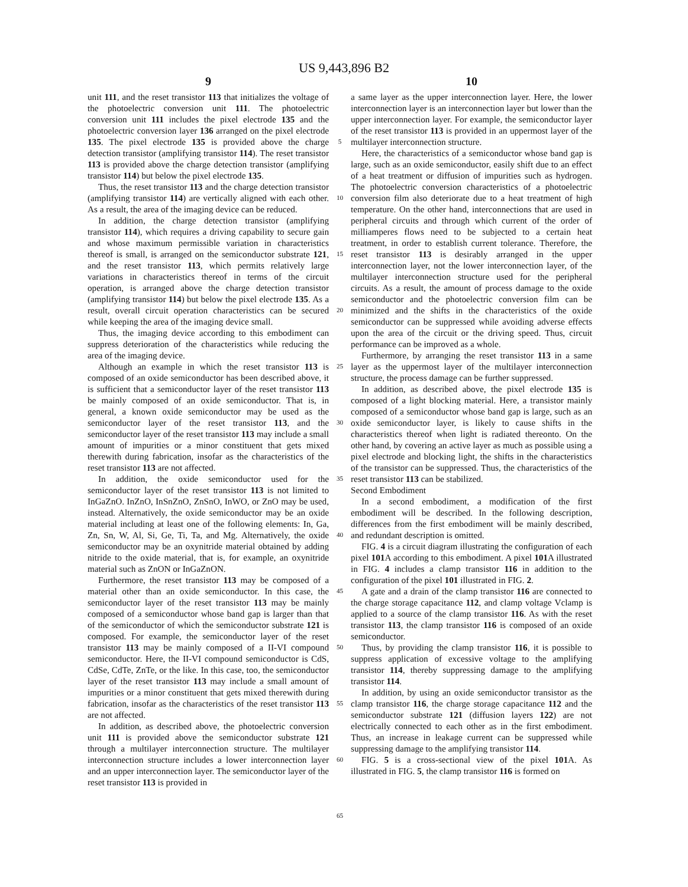US 9,443,896 B2
9
unit 111, and the reset transistor 113 that initializes the voltage of the photoelectric conversion unit 111. The photoelectric conversion unit 111 includes the pixel electrode 135 and the photoelectric conversion layer 136 arranged on the pixel electrode 135. The pixel electrode 135 is provided above the charge detection transistor (amplifying transistor 114). The reset transistor 113 is provided above the charge detection transistor (amplifying transistor 114) but below the pixel electrode 135.
Thus, the reset transistor 113 and the charge detection transistor (amplifying transistor 114) are vertically aligned with each other. As a result, the area of the imaging device can be reduced.
In addition, the charge detection transistor (amplifying transistor 114), which requires a driving capability to secure gain and whose maximum permissible variation in characteristics thereof is small, is arranged on the semiconductor substrate 121, and the reset transistor 113, which permits relatively large variations in characteristics thereof in terms of the circuit operation, is arranged above the charge detection transistor (amplifying transistor 114) but below the pixel electrode 135. As a result, overall circuit operation characteristics can be secured while keeping the area of the imaging device small.
Thus, the imaging device according to this embodiment can suppress deterioration of the characteristics while reducing the area of the imaging device.
Although an example in which the reset transistor 113 is composed of an oxide semiconductor has been described above, it is sufficient that a semiconductor layer of the reset transistor 113 be mainly composed of an oxide semiconductor. That is, in general, a known oxide semiconductor may be used as the semiconductor layer of the reset transistor 113, and the semiconductor layer of the reset transistor 113 may include a small amount of impurities or a minor constituent that gets mixed therewith during fabrication, insofar as the characteristics of the reset transistor 113 are not affected.
In addition, the oxide semiconductor used for the semiconductor layer of the reset transistor 113 is not limited to InGaZnO. InZnO, InSnZnO, ZnSnO, InWO, or ZnO may be used, instead. Alternatively, the oxide semiconductor may be an oxide material including at least one of the following elements: In, Ga, Zn, Sn, W, Al, Si, Ge, Ti, Ta, and Mg. Alternatively, the oxide semiconductor may be an oxynitride material obtained by adding nitride to the oxide material, that is, for example, an oxynitride material such as ZnON or InGaZnON.
Furthermore, the reset transistor 113 may be composed of a material other than an oxide semiconductor. In this case, the semiconductor layer of the reset transistor 113 may be mainly composed of a semiconductor whose band gap is larger than that of the semiconductor of which the semiconductor substrate 121 is composed. For example, the semiconductor layer of the reset transistor 113 may be mainly composed of a II-VI compound semiconductor. Here, the II-VI compound semiconductor is CdS, CdSe, CdTe, ZnTe, or the like. In this case, too, the semiconductor layer of the reset transistor 113 may include a small amount of impurities or a minor constituent that gets mixed therewith during fabrication, insofar as the characteristics of the reset transistor 113 are not affected.
In addition, as described above, the photoelectric conversion unit 111 is provided above the semiconductor substrate 121 through a multilayer interconnection structure. The multilayer interconnection structure includes a lower interconnection layer and an upper interconnection layer. The semiconductor layer of the reset transistor 113 is provided in
5
10
15
20
25
30
35
40
45
50
55
60
65
10
a same layer as the upper interconnection layer. Here, the lower interconnection layer is an interconnection layer but lower than the upper interconnection layer. For example, the semiconductor layer of the reset transistor 113 is provided in an uppermost layer of the multilayer interconnection structure.
Here, the characteristics of a semiconductor whose band gap is large, such as an oxide semiconductor, easily shift due to an effect of a heat treatment or diffusion of impurities such as hydrogen. The photoelectric conversion characteristics of a photoelectric conversion film also deteriorate due to a heat treatment of high temperature. On the other hand, interconnections that are used in peripheral circuits and through which current of the order of milliamperes flows need to be subjected to a certain heat treatment, in order to establish current tolerance. Therefore, the reset transistor 113 is desirably arranged in the upper interconnection layer, not the lower interconnection layer, of the multilayer interconnection structure used for the peripheral circuits. As a result, the amount of process damage to the oxide semiconductor and the photoelectric conversion film can be minimized and the shifts in the characteristics of the oxide semiconductor can be suppressed while avoiding adverse effects upon the area of the circuit or the driving speed. Thus, circuit performance can be improved as a whole.
Furthermore, by arranging the reset transistor 113 in a same layer as the uppermost layer of the multilayer interconnection structure, the process damage can be further suppressed.
In addition, as described above, the pixel electrode 135 is composed of a light blocking material. Here, a transistor mainly composed of a semiconductor whose band gap is large, such as an oxide semiconductor layer, is likely to cause shifts in the characteristics thereof when light is radiated thereonto. On the other hand, by covering an active layer as much as possible using a pixel electrode and blocking light, the shifts in the characteristics of the transistor can be suppressed. Thus, the characteristics of the reset transistor 113 can be stabilized.
Second Embodiment
In a second embodiment, a modification of the first embodiment will be described. In the following description, differences from the first embodiment will be mainly described, and redundant description is omitted.
FIG. 4 is a circuit diagram illustrating the configuration of each pixel 101 A according to this embodiment. A pixel 101 A illustrated in FIG. 4 includes a clamp transistor 116 in addition to the configuration of the pixel 101 illustrated in FIG. 2.
A gate and a drain of the clamp transistor 116 are connected to the charge storage capacitance 112, and clamp voltage Vclamp is applied to a source of the clamp transistor 116. As with the reset transistor 113, the clamp transistor 116 is composed of an oxide semiconductor.
Thus, by providing the clamp transistor 116, it is possible to suppress application of excessive voltage to the amplifying transistor 114, thereby suppressing damage to the amplifying transistor 114.
In addition, by using an oxide semiconductor transistor as the clamp transistor 116, the charge storage capacitance 112 and the semiconductor substrate 121 (diffusion layers 122) are not electrically connected to each other as in the first embodiment. Thus, an increase in leakage current can be suppressed while suppressing damage to the amplifying transistor 114.
FIG. 5 is a cross-sectional view of the pixel 101 A. As illustrated in FIG. 5, the clamp transistor 116 is formed on